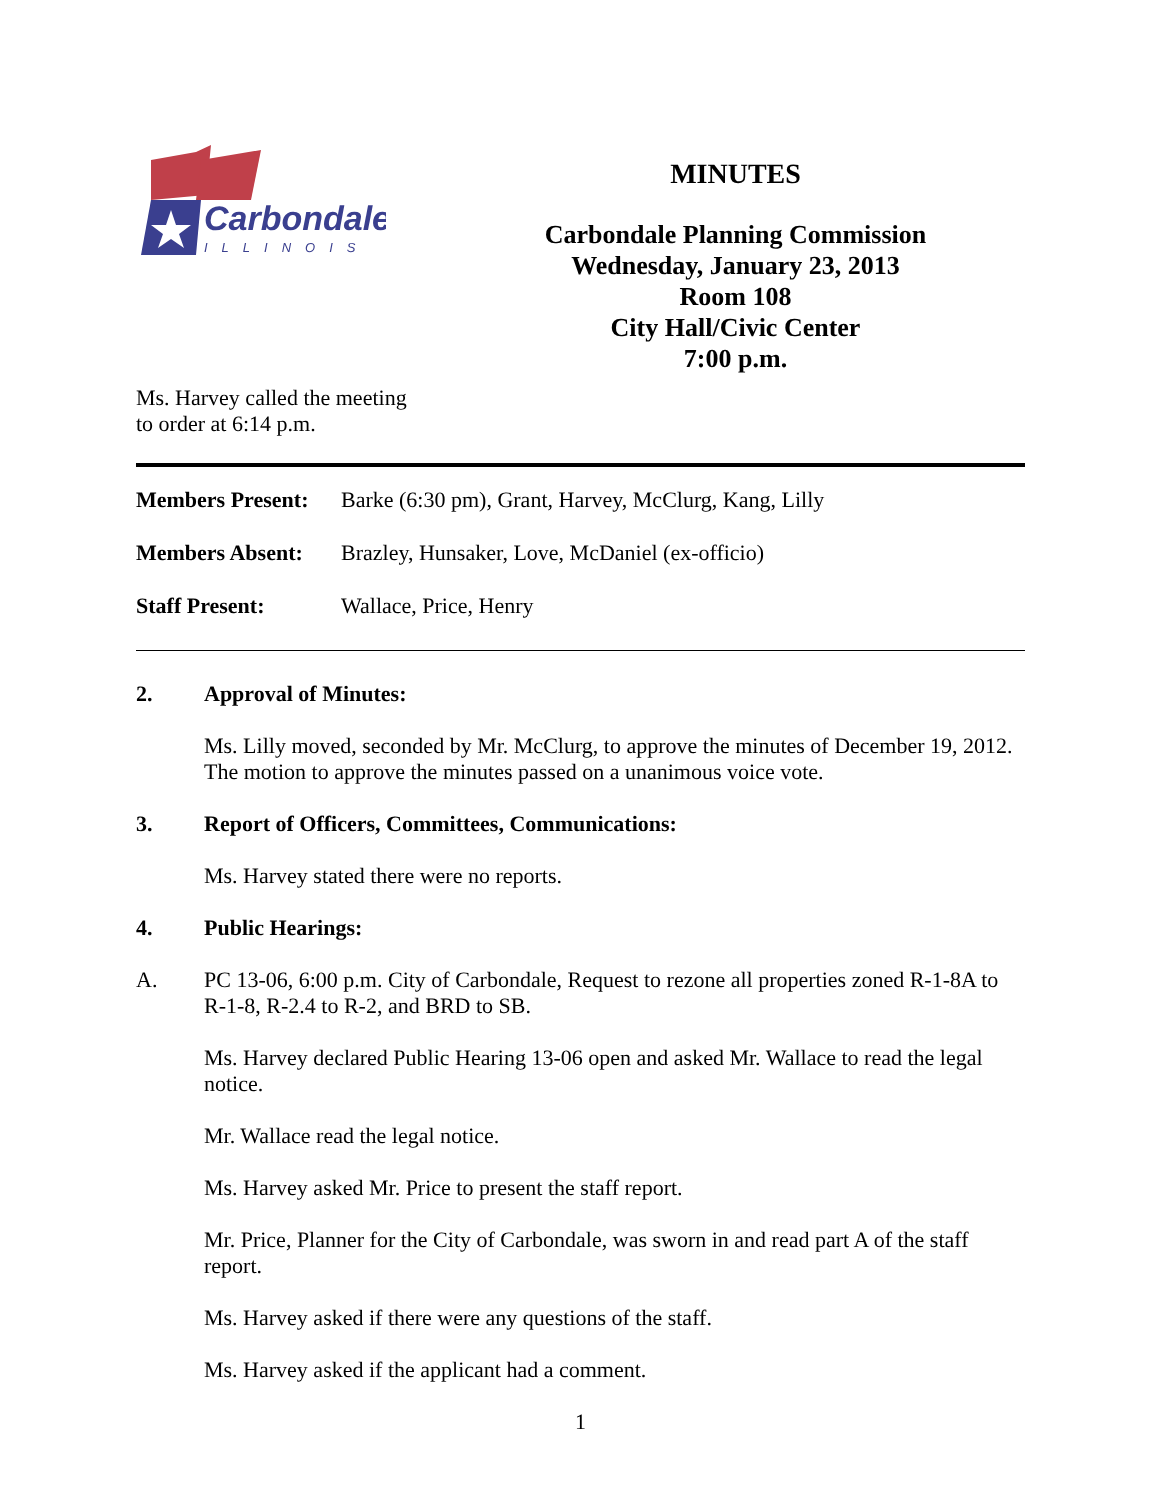Carbondale
ILLINOIS
MINUTES
Carbondale Planning Commission
Wednesday, January 23, 2013
Room 108
City Hall/Civic Center
7:00 p.m.
Ms. Harvey called the meeting
to order at 6:14 p.m.
| Members Present: | Barke (6:30 pm), Grant, Harvey, McClurg, Kang, Lilly |
| Members Absent: | Brazley, Hunsaker, Love, McDaniel (ex-officio) |
| Staff Present: | Wallace, Price, Henry |
2. Approval of Minutes:
Ms. Lilly moved, seconded by Mr. McClurg, to approve the minutes of December 19, 2012. The motion to approve the minutes passed on a unanimous voice vote.
3. Report of Officers, Committees, Communications:
Ms. Harvey stated there were no reports.
4. Public Hearings:
A.
PC 13-06, 6:00 p.m. City of Carbondale, Request to rezone all properties zoned R-1-8A to R-1-8, R-2.4 to R-2, and BRD to SB.
Ms. Harvey declared Public Hearing 13-06 open and asked Mr. Wallace to read the legal notice.
Mr. Wallace read the legal notice.
Ms. Harvey asked Mr. Price to present the staff report.
Mr. Price, Planner for the City of Carbondale, was sworn in and read part A of the staff report.
Ms. Harvey asked if there were any questions of the staff.
Ms. Harvey asked if the applicant had a comment.
1